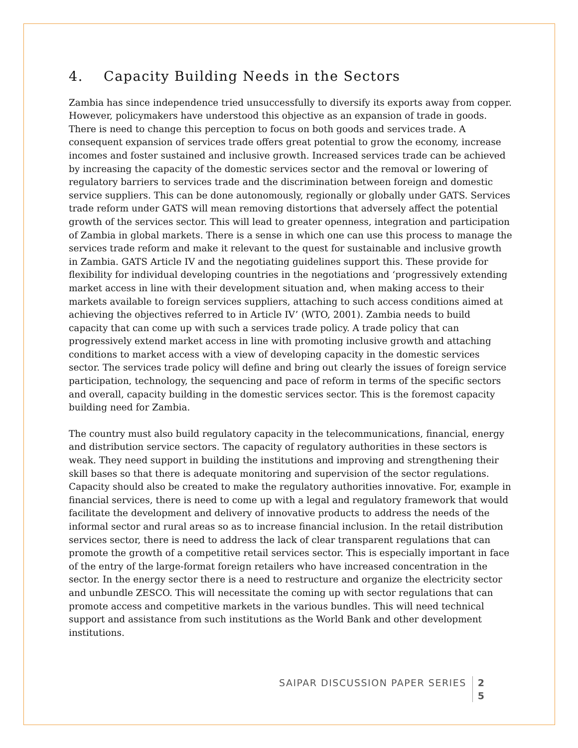4. Capacity Building Needs in the Sectors
Zambia has since independence tried unsuccessfully to diversify its exports away from copper. However, policymakers have understood this objective as an expansion of trade in goods. There is need to change this perception to focus on both goods and services trade. A consequent expansion of services trade offers great potential to grow the economy, increase incomes and foster sustained and inclusive growth. Increased services trade can be achieved by increasing the capacity of the domestic services sector and the removal or lowering of regulatory barriers to services trade and the discrimination between foreign and domestic service suppliers. This can be done autonomously, regionally or globally under GATS. Services trade reform under GATS will mean removing distortions that adversely affect the potential growth of the services sector. This will lead to greater openness, integration and participation of Zambia in global markets. There is a sense in which one can use this process to manage the services trade reform and make it relevant to the quest for sustainable and inclusive growth in Zambia. GATS Article IV and the negotiating guidelines support this. These provide for flexibility for individual developing countries in the negotiations and ‘progressively extending market access in line with their development situation and, when making access to their markets available to foreign services suppliers, attaching to such access conditions aimed at achieving the objectives referred to in Article IV’ (WTO, 2001). Zambia needs to build capacity that can come up with such a services trade policy. A trade policy that can progressively extend market access in line with promoting inclusive growth and attaching conditions to market access with a view of developing capacity in the domestic services sector. The services trade policy will define and bring out clearly the issues of foreign service participation, technology, the sequencing and pace of reform in terms of the specific sectors and overall, capacity building in the domestic services sector. This is the foremost capacity building need for Zambia.
The country must also build regulatory capacity in the telecommunications, financial, energy and distribution service sectors. The capacity of regulatory authorities in these sectors is weak. They need support in building the institutions and improving and strengthening their skill bases so that there is adequate monitoring and supervision of the sector regulations. Capacity should also be created to make the regulatory authorities innovative. For, example in financial services, there is need to come up with a legal and regulatory framework that would facilitate the development and delivery of innovative products to address the needs of the informal sector and rural areas so as to increase financial inclusion. In the retail distribution services sector, there is need to address the lack of clear transparent regulations that can promote the growth of a competitive retail services sector. This is especially important in face of the entry of the large-format foreign retailers who have increased concentration in the sector. In the energy sector there is a need to restructure and organize the electricity sector and unbundle ZESCO. This will necessitate the coming up with sector regulations that can promote access and competitive markets in the various bundles. This will need technical support and assistance from such institutions as the World Bank and other development institutions.
SAIPAR DISCUSSION PAPER SERIES
2
5